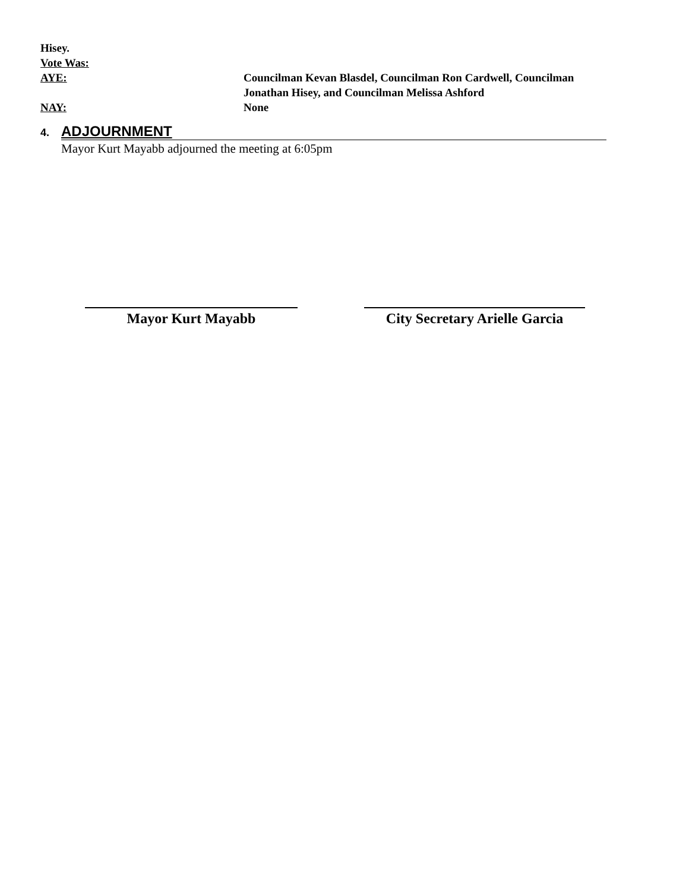Hisey.
Vote Was:
AYE: Councilman Kevan Blasdel, Councilman Ron Cardwell, Councilman
Jonathan Hisey, and Councilman Melissa Ashford
NAY: None
4.
ADJOURNMENT
Mayor Kurt Mayabb adjourned the meeting at 6:05pm
Mayor Kurt Mayabb City Secretary Arielle Garcia